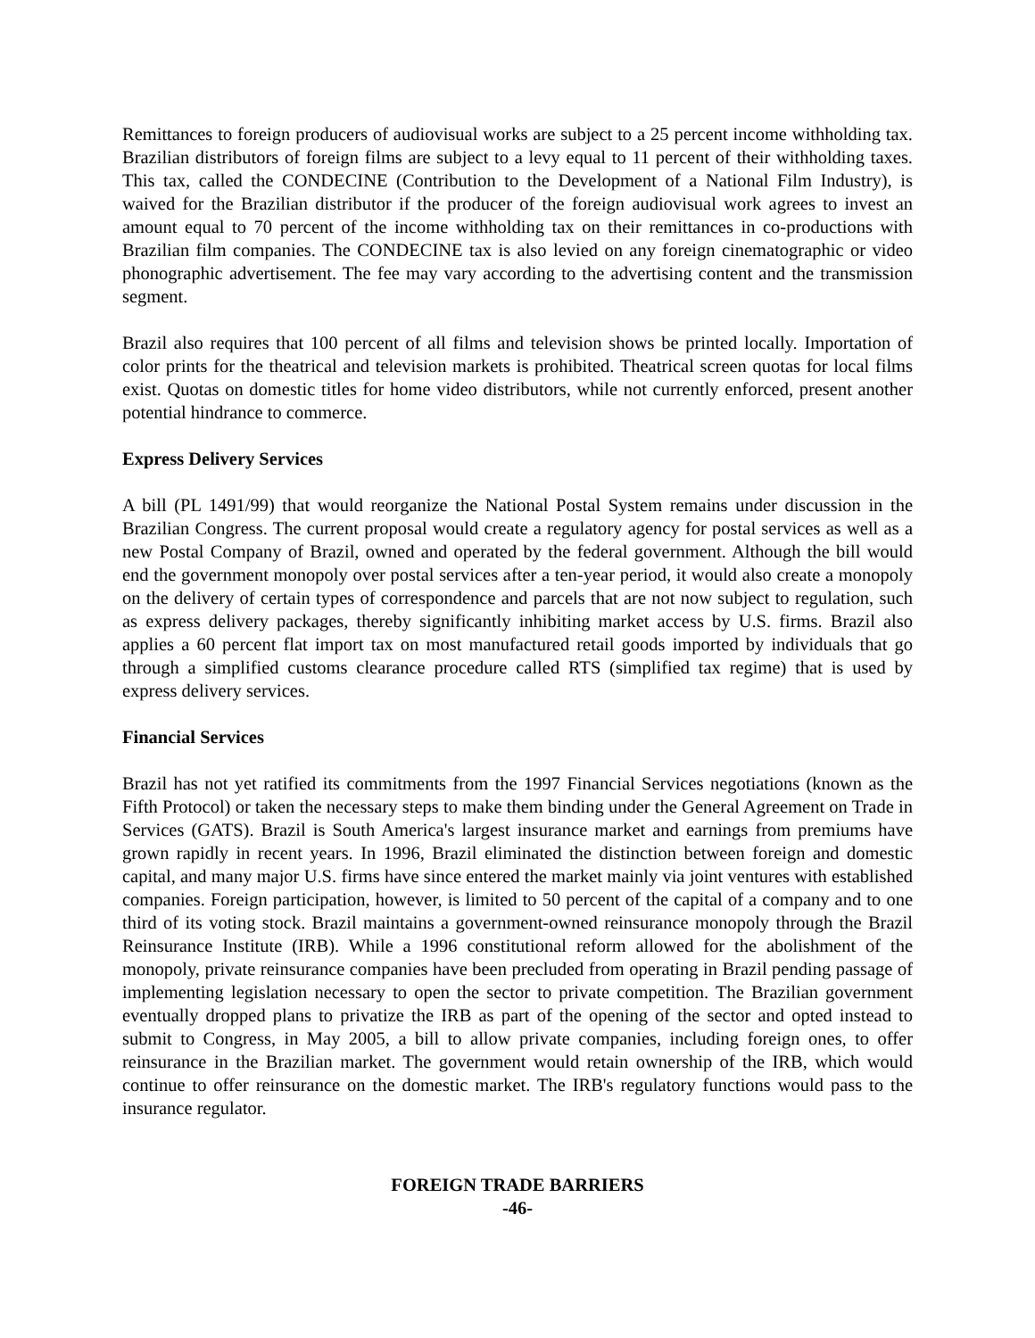Remittances to foreign producers of audiovisual works are subject to a 25 percent income withholding tax. Brazilian distributors of foreign films are subject to a levy equal to 11 percent of their withholding taxes. This tax, called the CONDECINE (Contribution to the Development of a National Film Industry), is waived for the Brazilian distributor if the producer of the foreign audiovisual work agrees to invest an amount equal to 70 percent of the income withholding tax on their remittances in co-productions with Brazilian film companies. The CONDECINE tax is also levied on any foreign cinematographic or video phonographic advertisement. The fee may vary according to the advertising content and the transmission segment.
Brazil also requires that 100 percent of all films and television shows be printed locally. Importation of color prints for the theatrical and television markets is prohibited. Theatrical screen quotas for local films exist. Quotas on domestic titles for home video distributors, while not currently enforced, present another potential hindrance to commerce.
Express Delivery Services
A bill (PL 1491/99) that would reorganize the National Postal System remains under discussion in the Brazilian Congress. The current proposal would create a regulatory agency for postal services as well as a new Postal Company of Brazil, owned and operated by the federal government. Although the bill would end the government monopoly over postal services after a ten-year period, it would also create a monopoly on the delivery of certain types of correspondence and parcels that are not now subject to regulation, such as express delivery packages, thereby significantly inhibiting market access by U.S. firms. Brazil also applies a 60 percent flat import tax on most manufactured retail goods imported by individuals that go through a simplified customs clearance procedure called RTS (simplified tax regime) that is used by express delivery services.
Financial Services
Brazil has not yet ratified its commitments from the 1997 Financial Services negotiations (known as the Fifth Protocol) or taken the necessary steps to make them binding under the General Agreement on Trade in Services (GATS). Brazil is South America's largest insurance market and earnings from premiums have grown rapidly in recent years. In 1996, Brazil eliminated the distinction between foreign and domestic capital, and many major U.S. firms have since entered the market mainly via joint ventures with established companies. Foreign participation, however, is limited to 50 percent of the capital of a company and to one third of its voting stock. Brazil maintains a government-owned reinsurance monopoly through the Brazil Reinsurance Institute (IRB). While a 1996 constitutional reform allowed for the abolishment of the monopoly, private reinsurance companies have been precluded from operating in Brazil pending passage of implementing legislation necessary to open the sector to private competition. The Brazilian government eventually dropped plans to privatize the IRB as part of the opening of the sector and opted instead to submit to Congress, in May 2005, a bill to allow private companies, including foreign ones, to offer reinsurance in the Brazilian market. The government would retain ownership of the IRB, which would continue to offer reinsurance on the domestic market. The IRB's regulatory functions would pass to the insurance regulator.
FOREIGN TRADE BARRIERS
-46-